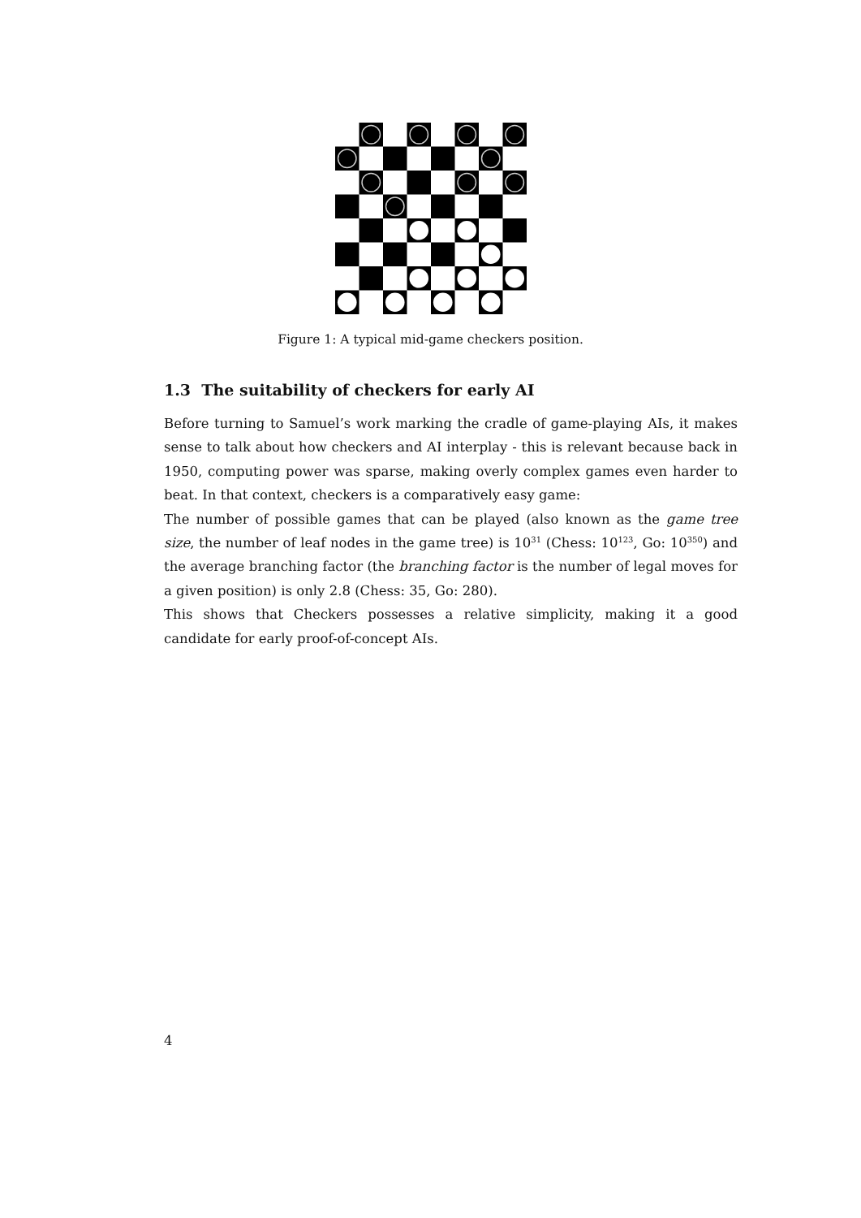Figure 1: A typical mid-game checkers position.
1.3 The suitability of checkers for early AI
Before turning to Samuel’s work marking the cradle of game-playing AIs, it makes sense to talk about how checkers and AI interplay - this is relevant because back in 1950, computing power was sparse, making overly complex games even harder to beat. In that context, checkers is a comparatively easy game:
The number of possible games that can be played (also known as the game tree size, the number of leaf nodes in the game tree) is 10<sup>31</sup> (Chess: 10<sup>123</sup>, Go: 10<sup>350</sup>) and the average branching factor (the branching factor is the number of legal moves for a given position) is only 2.8 (Chess: 35, Go: 280).
This shows that Checkers possesses a relative simplicity, making it a good candidate for early proof-of-concept AIs.
4